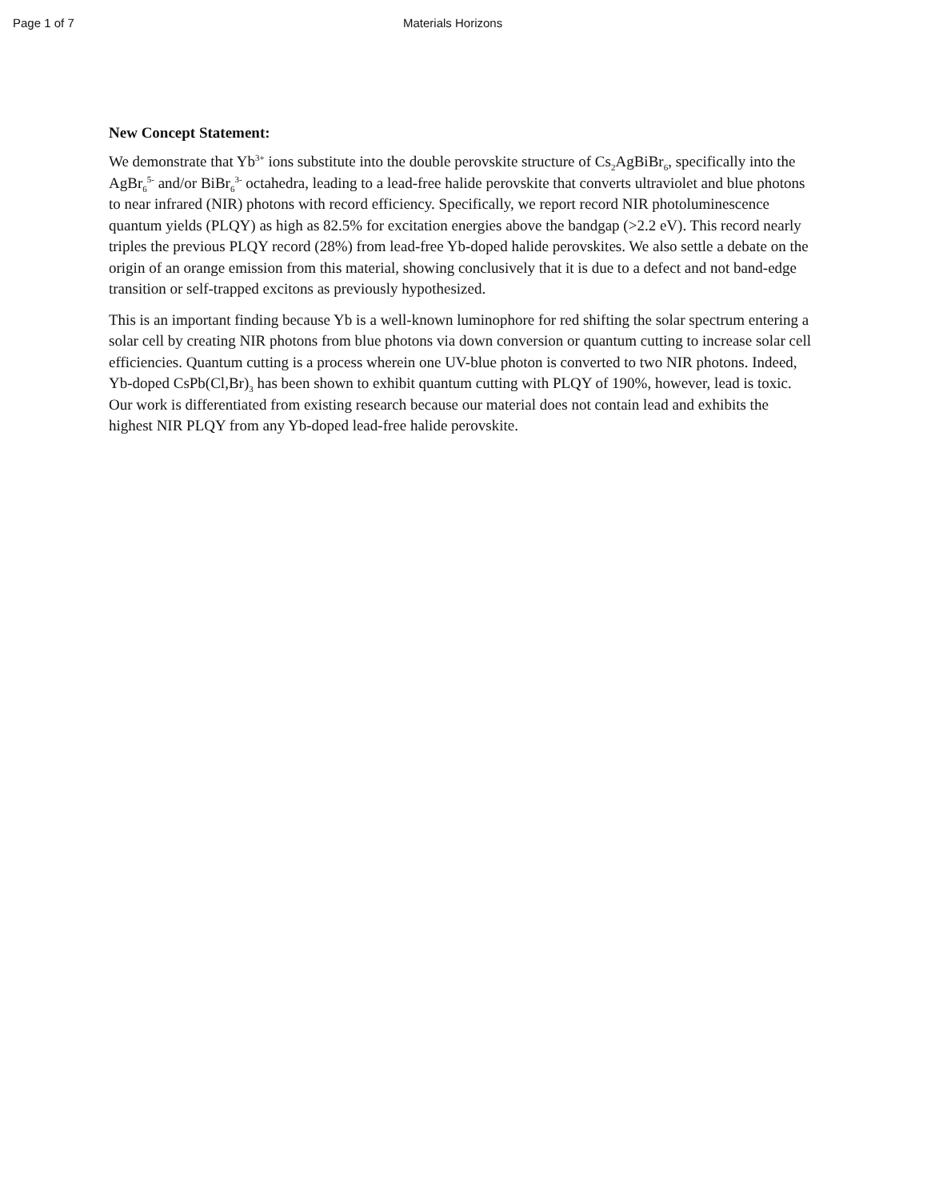Page 1 of 7 Materials Horizons
New Concept Statement:
We demonstrate that Yb<sup>3+</sup> ions substitute into the double perovskite structure of Cs<sub>2</sub>AgBiBr<sub>6</sub>, specifically into the AgBr<sub>6</sub><sup>5-</sup> and/or BiBr<sub>6</sub><sup>3-</sup> octahedra, leading to a lead-free halide perovskite that converts ultraviolet and blue photons to near infrared (NIR) photons with record efficiency. Specifically, we report record NIR photoluminescence quantum yields (PLQY) as high as 82.5% for excitation energies above the bandgap (>2.2 eV). This record nearly triples the previous PLQY record (28%) from lead-free Yb-doped halide perovskites. We also settle a debate on the origin of an orange emission from this material, showing conclusively that it is due to a defect and not band-edge transition or self-trapped excitons as previously hypothesized.
This is an important finding because Yb is a well-known luminophore for red shifting the solar spectrum entering a solar cell by creating NIR photons from blue photons via down conversion or quantum cutting to increase solar cell efficiencies. Quantum cutting is a process wherein one UV-blue photon is converted to two NIR photons. Indeed, Yb-doped CsPb(Cl,Br)<sub>3</sub> has been shown to exhibit quantum cutting with PLQY of 190%, however, lead is toxic. Our work is differentiated from existing research because our material does not contain lead and exhibits the highest NIR PLQY from any Yb-doped lead-free halide perovskite.